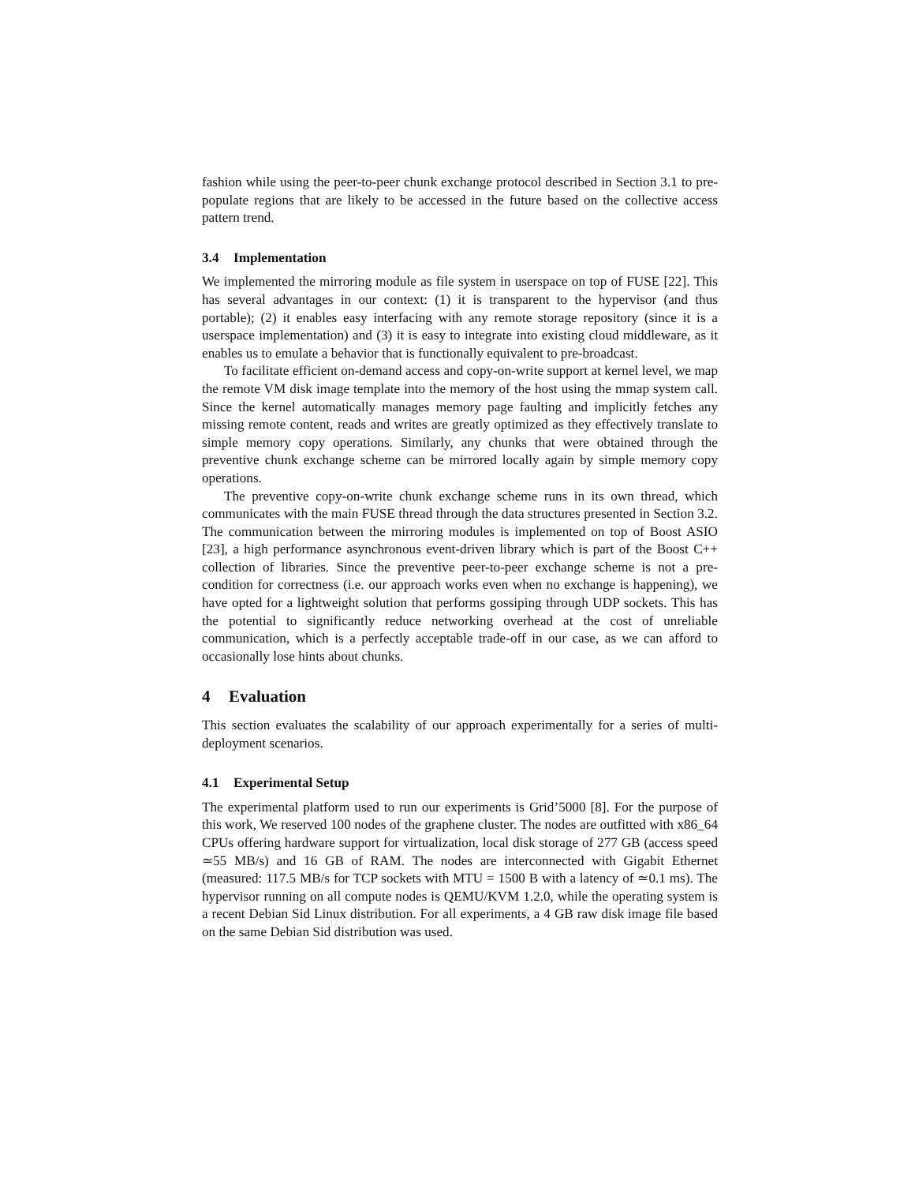fashion while using the peer-to-peer chunk exchange protocol described in Section 3.1 to pre-populate regions that are likely to be accessed in the future based on the collective access pattern trend.
3.4 Implementation
We implemented the mirroring module as file system in userspace on top of FUSE [22]. This has several advantages in our context: (1) it is transparent to the hypervisor (and thus portable); (2) it enables easy interfacing with any remote storage repository (since it is a userspace implementation) and (3) it is easy to integrate into existing cloud middleware, as it enables us to emulate a behavior that is functionally equivalent to pre-broadcast.
To facilitate efficient on-demand access and copy-on-write support at kernel level, we map the remote VM disk image template into the memory of the host using the mmap system call. Since the kernel automatically manages memory page faulting and implicitly fetches any missing remote content, reads and writes are greatly optimized as they effectively translate to simple memory copy operations. Similarly, any chunks that were obtained through the preventive chunk exchange scheme can be mirrored locally again by simple memory copy operations.
The preventive copy-on-write chunk exchange scheme runs in its own thread, which communicates with the main FUSE thread through the data structures presented in Section 3.2. The communication between the mirroring modules is implemented on top of Boost ASIO [23], a high performance asynchronous event-driven library which is part of the Boost C++ collection of libraries. Since the preventive peer-to-peer exchange scheme is not a pre-condition for correctness (i.e. our approach works even when no exchange is happening), we have opted for a lightweight solution that performs gossiping through UDP sockets. This has the potential to significantly reduce networking overhead at the cost of unreliable communication, which is a perfectly acceptable trade-off in our case, as we can afford to occasionally lose hints about chunks.
4 Evaluation
This section evaluates the scalability of our approach experimentally for a series of multi-deployment scenarios.
4.1 Experimental Setup
The experimental platform used to run our experiments is Grid’5000 [8]. For the purpose of this work, We reserved 100 nodes of the graphene cluster. The nodes are outfitted with x86_64 CPUs offering hardware support for virtualization, local disk storage of 277 GB (access speed ≃55 MB/s) and 16 GB of RAM. The nodes are interconnected with Gigabit Ethernet (measured: 117.5 MB/s for TCP sockets with MTU = 1500 B with a latency of ≃0.1 ms). The hypervisor running on all compute nodes is QEMU/KVM 1.2.0, while the operating system is a recent Debian Sid Linux distribution. For all experiments, a 4 GB raw disk image file based on the same Debian Sid distribution was used.